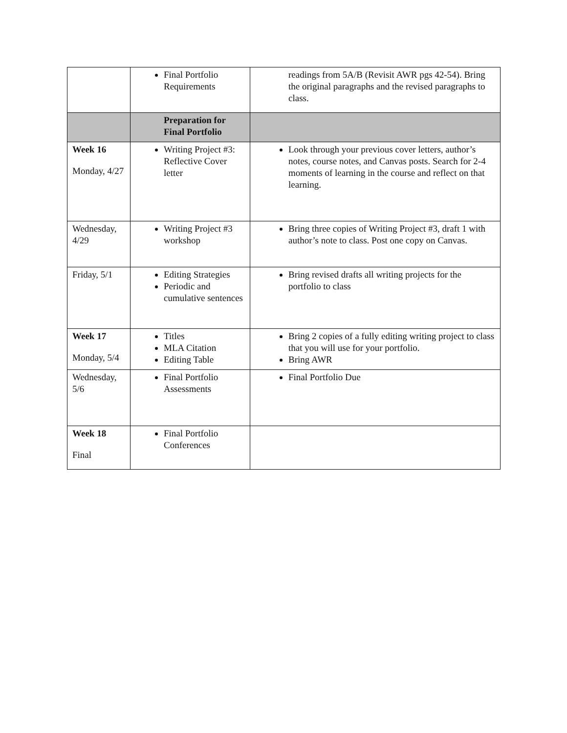| | Final Portfolio Requirements | readings from 5A/B (Revisit AWR pgs 42-54). Bring the original paragraphs and the revised paragraphs to class. |
| | Preparation for Final Portfolio | |
| Week 16 Monday, 4/27 | Writing Project #3: Reflective Cover letter | Look through your previous cover letters, author’s notes, course notes, and Canvas posts. Search for 2-4 moments of learning in the course and reflect on that learning. |
| Wednesday, 4/29 | Writing Project #3 workshop | Bring three copies of Writing Project #3, draft 1 with author’s note to class. Post one copy on Canvas. |
| Friday, 5/1 | Editing Strategies Periodic and cumulative sentences | Bring revised drafts all writing projects for the portfolio to class |
| Week 17 Monday, 5/4 | Titles MLA Citation Editing Table | Bring 2 copies of a fully editing writing project to class that you will use for your portfolio. Bring AWR |
| Wednesday, 5/6 | Final Portfolio Assessments | Final Portfolio Due |
| Week 18 Final | Final Portfolio Conferences | |